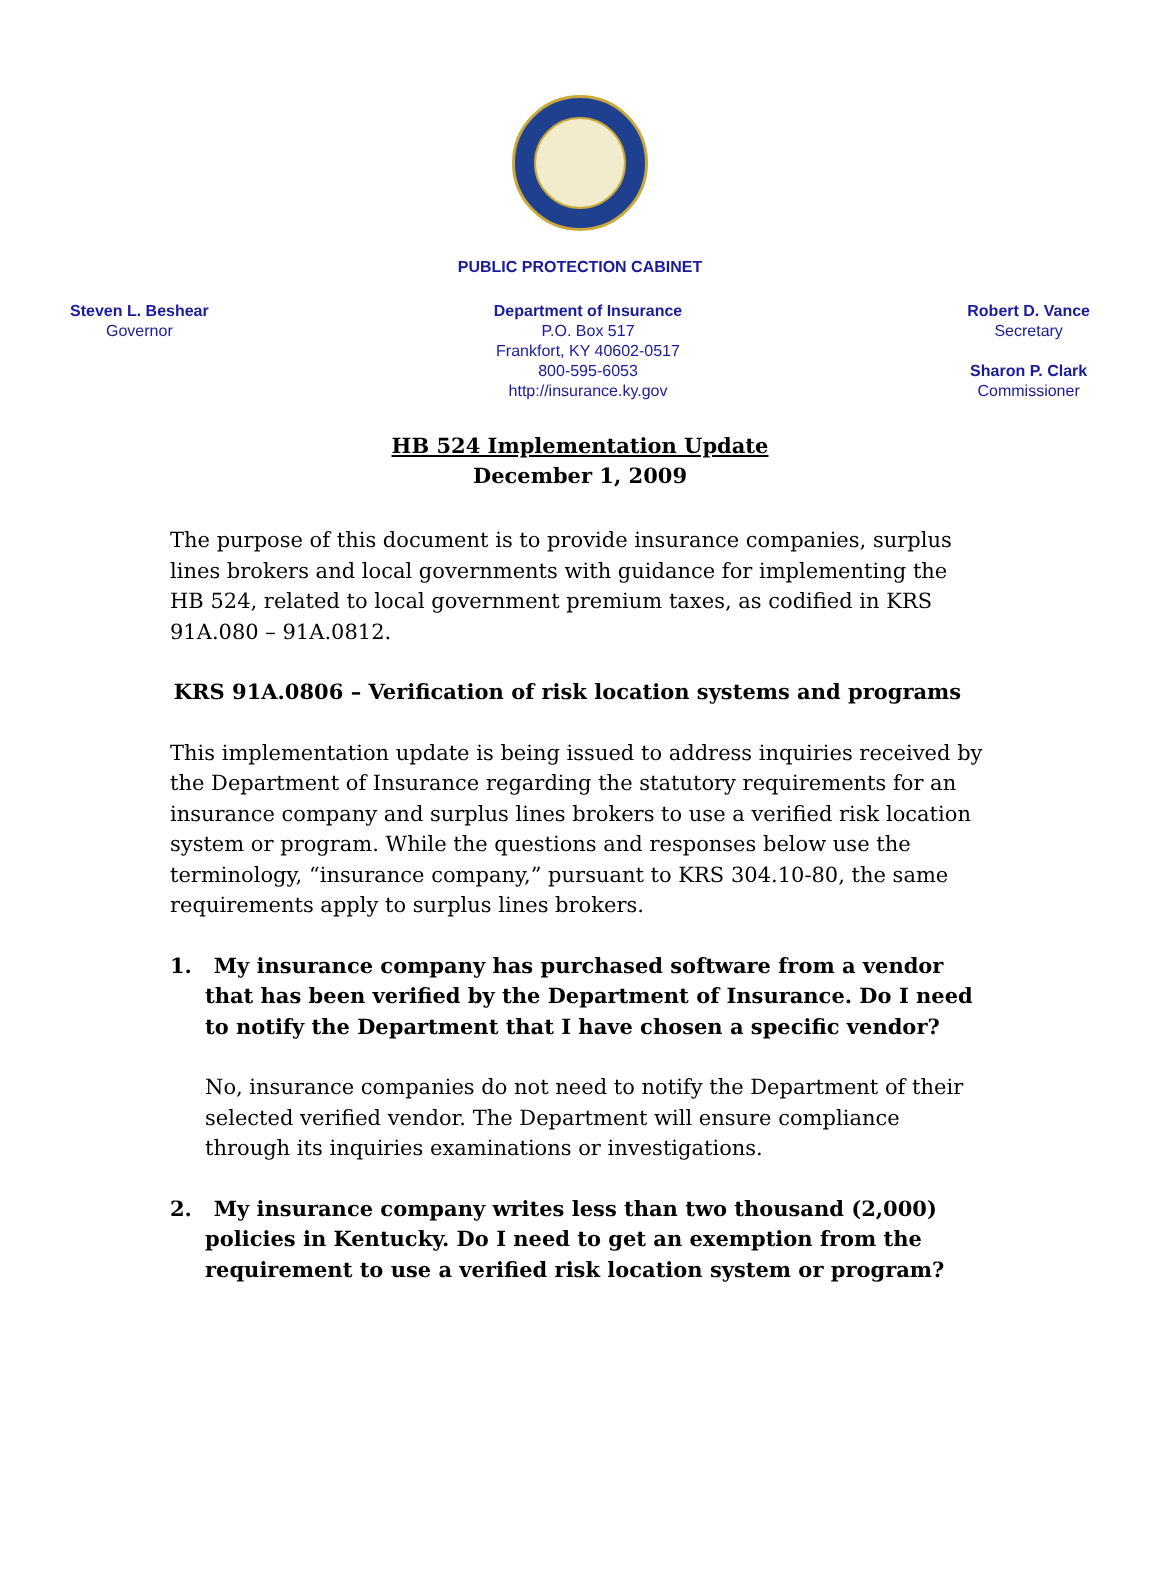PUBLIC PROTECTION CABINET
Steven L. Beshear
Governor
Department of Insurance
P.O. Box 517
Frankfort, KY 40602-0517
800-595-6053
http://insurance.ky.gov
Robert D. Vance
Secretary
Sharon P. Clark
Commissioner
HB 524 Implementation Update
December 1, 2009
The purpose of this document is to provide insurance companies, surplus lines brokers and local governments with guidance for implementing the HB 524, related to local government premium taxes, as codified in KRS 91A.080 – 91A.0812.
KRS 91A.0806 – Verification of risk location systems and programs
This implementation update is being issued to address inquiries received by the Department of Insurance regarding the statutory requirements for an insurance company and surplus lines brokers to use a verified risk location system or program. While the questions and responses below use the terminology, “insurance company,” pursuant to KRS 304.10-80, the same requirements apply to surplus lines brokers.
1. My insurance company has purchased software from a vendor that has been verified by the Department of Insurance. Do I need to notify the Department that I have chosen a specific vendor?
No, insurance companies do not need to notify the Department of their selected verified vendor. The Department will ensure compliance through its inquiries examinations or investigations.
2. My insurance company writes less than two thousand (2,000) policies in Kentucky. Do I need to get an exemption from the requirement to use a verified risk location system or program?